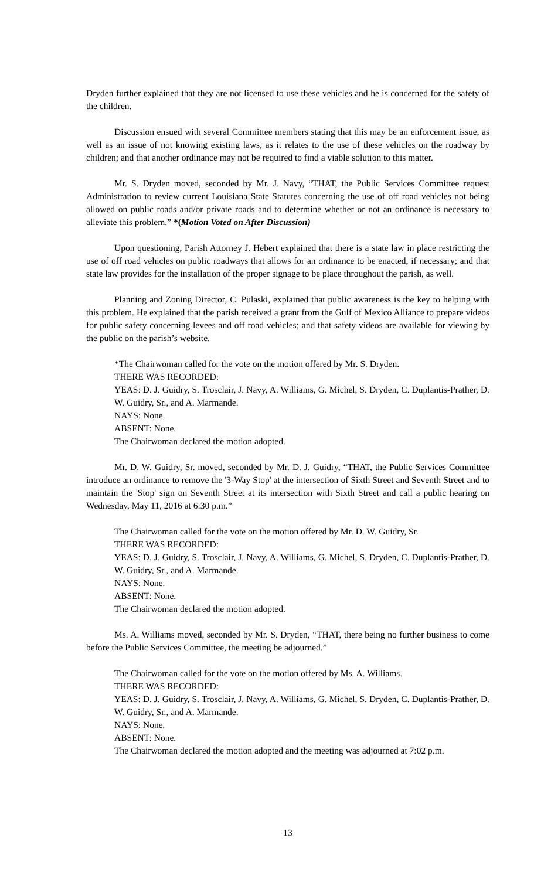Dryden further explained that they are not licensed to use these vehicles and he is concerned for the safety of the children.
Discussion ensued with several Committee members stating that this may be an enforcement issue, as well as an issue of not knowing existing laws, as it relates to the use of these vehicles on the roadway by children; and that another ordinance may not be required to find a viable solution to this matter.
Mr. S. Dryden moved, seconded by Mr. J. Navy, “THAT, the Public Services Committee request Administration to review current Louisiana State Statutes concerning the use of off road vehicles not being allowed on public roads and/or private roads and to determine whether or not an ordinance is necessary to alleviate this problem.” *(Motion Voted on After Discussion)
Upon questioning, Parish Attorney J. Hebert explained that there is a state law in place restricting the use of off road vehicles on public roadways that allows for an ordinance to be enacted, if necessary; and that state law provides for the installation of the proper signage to be place throughout the parish, as well.
Planning and Zoning Director, C. Pulaski, explained that public awareness is the key to helping with this problem. He explained that the parish received a grant from the Gulf of Mexico Alliance to prepare videos for public safety concerning levees and off road vehicles; and that safety videos are available for viewing by the public on the parish’s website.
*The Chairwoman called for the vote on the motion offered by Mr. S. Dryden.
THERE WAS RECORDED:
YEAS: D. J. Guidry, S. Trosclair, J. Navy, A. Williams, G. Michel, S. Dryden, C. Duplantis-Prather, D. W. Guidry, Sr., and A. Marmande.
NAYS: None.
ABSENT: None.
The Chairwoman declared the motion adopted.
Mr. D. W. Guidry, Sr. moved, seconded by Mr. D. J. Guidry, “THAT, the Public Services Committee introduce an ordinance to remove the '3-Way Stop' at the intersection of Sixth Street and Seventh Street and to maintain the 'Stop' sign on Seventh Street at its intersection with Sixth Street and call a public hearing on Wednesday, May 11, 2016 at 6:30 p.m.”
The Chairwoman called for the vote on the motion offered by Mr. D. W. Guidry, Sr.
THERE WAS RECORDED:
YEAS: D. J. Guidry, S. Trosclair, J. Navy, A. Williams, G. Michel, S. Dryden, C. Duplantis-Prather, D. W. Guidry, Sr., and A. Marmande.
NAYS: None.
ABSENT: None.
The Chairwoman declared the motion adopted.
Ms. A. Williams moved, seconded by Mr. S. Dryden, “THAT, there being no further business to come before the Public Services Committee, the meeting be adjourned.”
The Chairwoman called for the vote on the motion offered by Ms. A. Williams.
THERE WAS RECORDED:
YEAS: D. J. Guidry, S. Trosclair, J. Navy, A. Williams, G. Michel, S. Dryden, C. Duplantis-Prather, D. W. Guidry, Sr., and A. Marmande.
NAYS: None.
ABSENT: None.
The Chairwoman declared the motion adopted and the meeting was adjourned at 7:02 p.m.
13